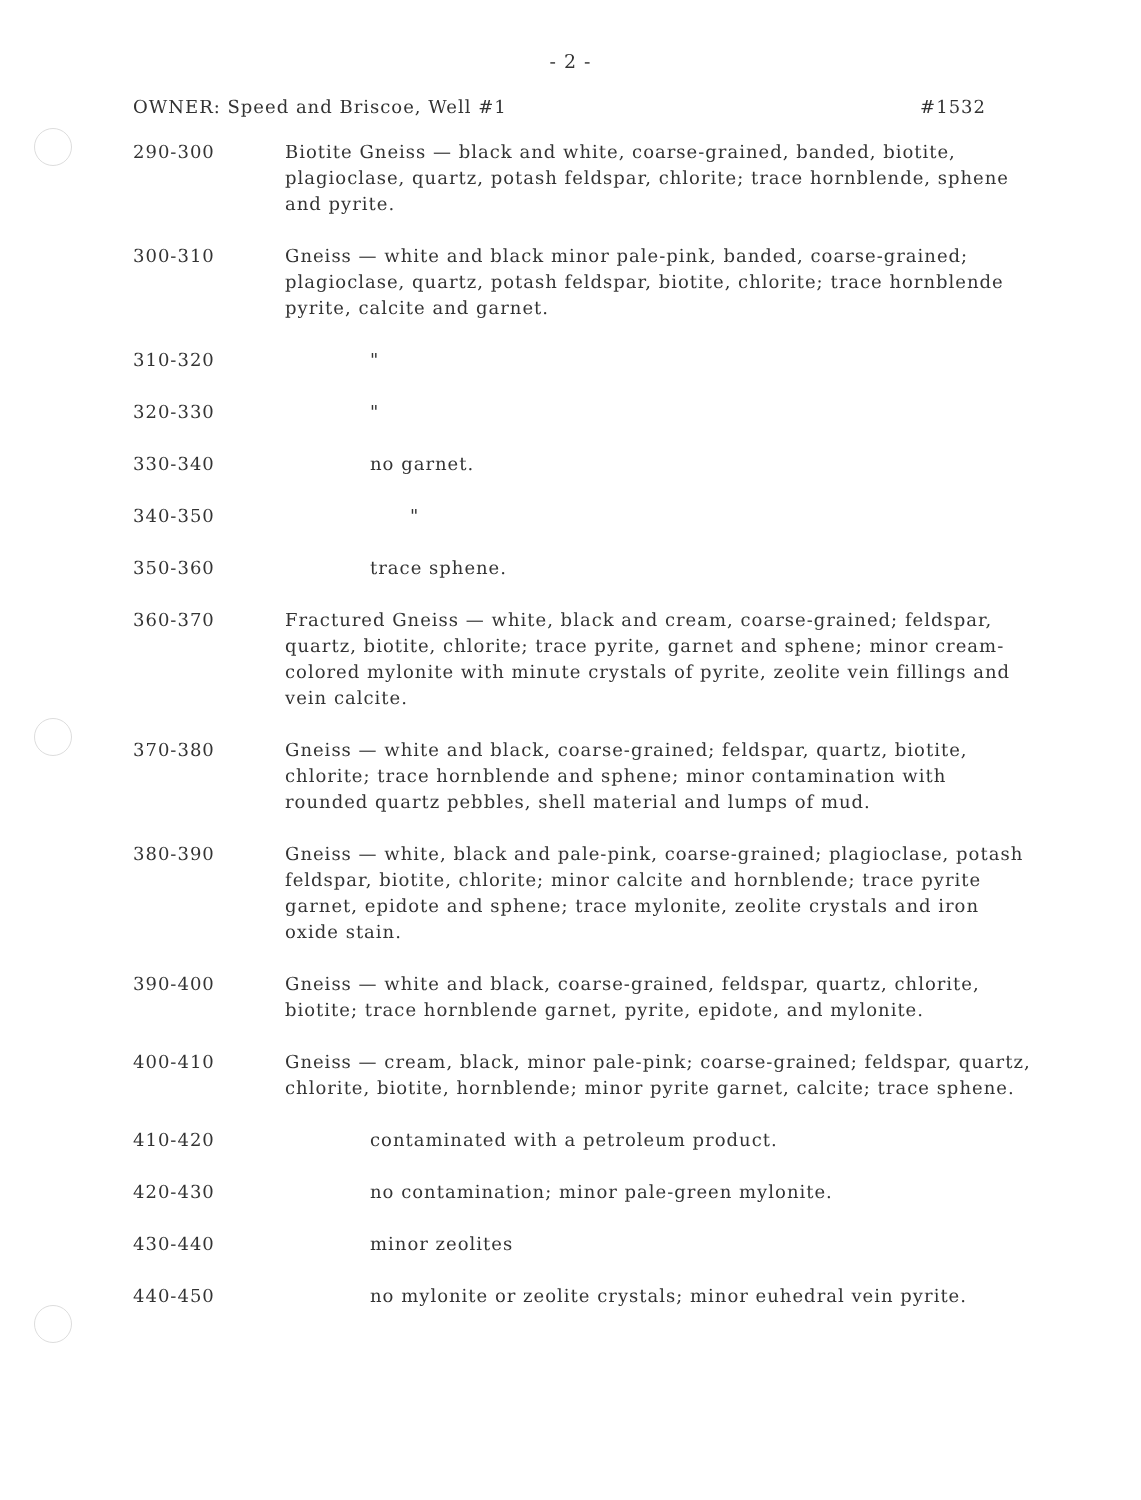- 2 -
OWNER: Speed and Briscoe, Well #1 #1532
| 290-300 | Biotite Gneiss — black and white, coarse-grained, banded, biotite, plagioclase, quartz, potash feldspar, chlorite; trace hornblende, sphene and pyrite. |
| 300-310 | Gneiss — white and black minor pale-pink, banded, coarse-grained; plagioclase, quartz, potash feldspar, biotite, chlorite; trace hornblende pyrite, calcite and garnet. |
| 310-320 | " |
| 320-330 | " |
| 330-340 | no garnet. |
| 340-350 | " |
| 350-360 | trace sphene. |
| 360-370 | Fractured Gneiss — white, black and cream, coarse-grained; feldspar, quartz, biotite, chlorite; trace pyrite, garnet and sphene; minor cream-colored mylonite with minute crystals of pyrite, zeolite vein fillings and vein calcite. |
| 370-380 | Gneiss — white and black, coarse-grained; feldspar, quartz, biotite, chlorite; trace hornblende and sphene; minor contamination with rounded quartz pebbles, shell material and lumps of mud. |
| 380-390 | Gneiss — white, black and pale-pink, coarse-grained; plagioclase, potash feldspar, biotite, chlorite; minor calcite and hornblende; trace pyrite garnet, epidote and sphene; trace mylonite, zeolite crystals and iron oxide stain. |
| 390-400 | Gneiss — white and black, coarse-grained, feldspar, quartz, chlorite, biotite; trace hornblende garnet, pyrite, epidote, and mylonite. |
| 400-410 | Gneiss — cream, black, minor pale-pink; coarse-grained; feldspar, quartz, chlorite, biotite, hornblende; minor pyrite garnet, calcite; trace sphene. |
| 410-420 | contaminated with a petroleum product. |
| 420-430 | no contamination; minor pale-green mylonite. |
| 430-440 | minor zeolites |
| 440-450 | no mylonite or zeolite crystals; minor euhedral vein pyrite. |